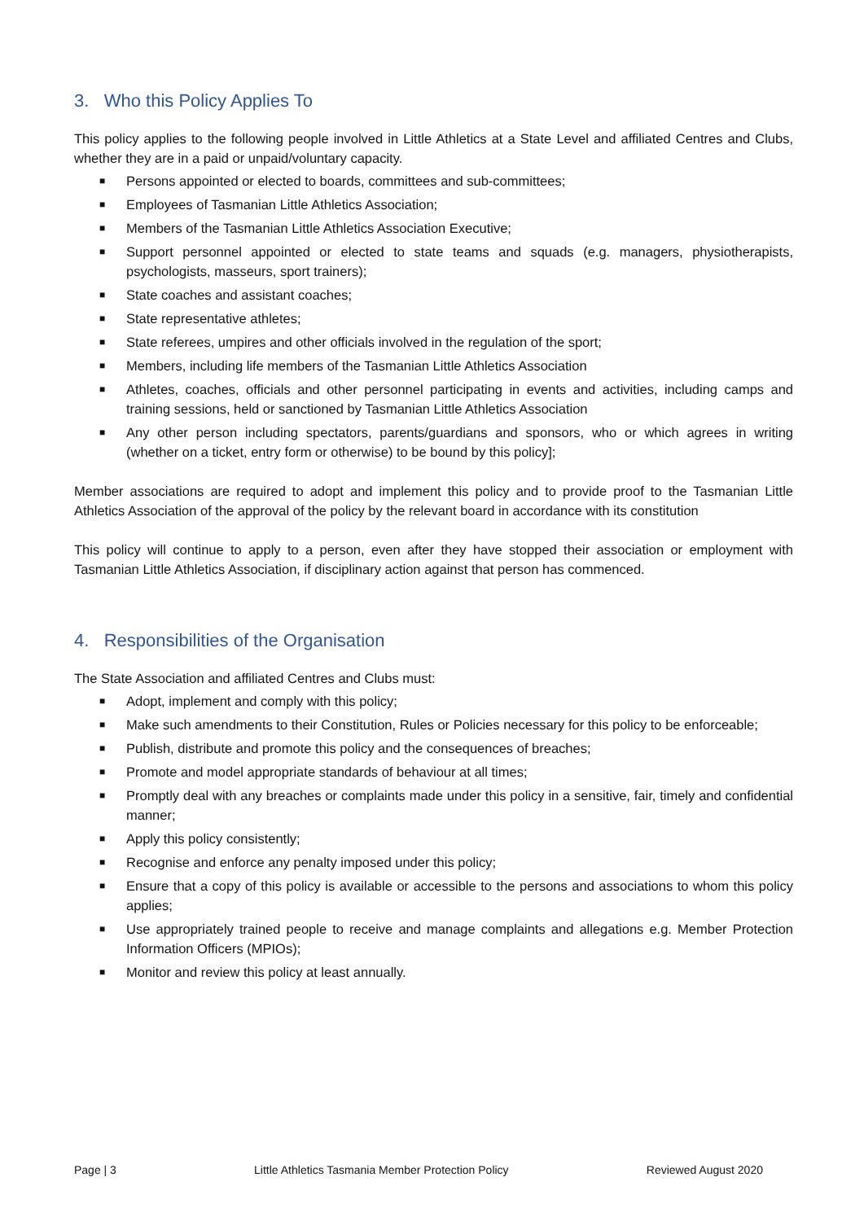3. Who this Policy Applies To
This policy applies to the following people involved in Little Athletics at a State Level and affiliated Centres and Clubs, whether they are in a paid or unpaid/voluntary capacity.
■ Persons appointed or elected to boards, committees and sub-committees;
■ Employees of Tasmanian Little Athletics Association;
■ Members of the Tasmanian Little Athletics Association Executive;
■ Support personnel appointed or elected to state teams and squads (e.g. managers, physiotherapists, psychologists, masseurs, sport trainers);
■ State coaches and assistant coaches;
■ State representative athletes;
■ State referees, umpires and other officials involved in the regulation of the sport;
■ Members, including life members of the Tasmanian Little Athletics Association
■ Athletes, coaches, officials and other personnel participating in events and activities, including camps and training sessions, held or sanctioned by Tasmanian Little Athletics Association
■ Any other person including spectators, parents/guardians and sponsors, who or which agrees in writing (whether on a ticket, entry form or otherwise) to be bound by this policy];
Member associations are required to adopt and implement this policy and to provide proof to the Tasmanian Little Athletics Association of the approval of the policy by the relevant board in accordance with its constitution
This policy will continue to apply to a person, even after they have stopped their association or employment with Tasmanian Little Athletics Association, if disciplinary action against that person has commenced.
4. Responsibilities of the Organisation
The State Association and affiliated Centres and Clubs must:
■ Adopt, implement and comply with this policy;
■ Make such amendments to their Constitution, Rules or Policies necessary for this policy to be enforceable;
■ Publish, distribute and promote this policy and the consequences of breaches;
■ Promote and model appropriate standards of behaviour at all times;
■ Promptly deal with any breaches or complaints made under this policy in a sensitive, fair, timely and confidential manner;
■ Apply this policy consistently;
■ Recognise and enforce any penalty imposed under this policy;
■ Ensure that a copy of this policy is available or accessible to the persons and associations to whom this policy applies;
■ Use appropriately trained people to receive and manage complaints and allegations e.g. Member Protection Information Officers (MPIOs);
■ Monitor and review this policy at least annually.
Page | 3 Little Athletics Tasmania Member Protection Policy
Reviewed August 2020